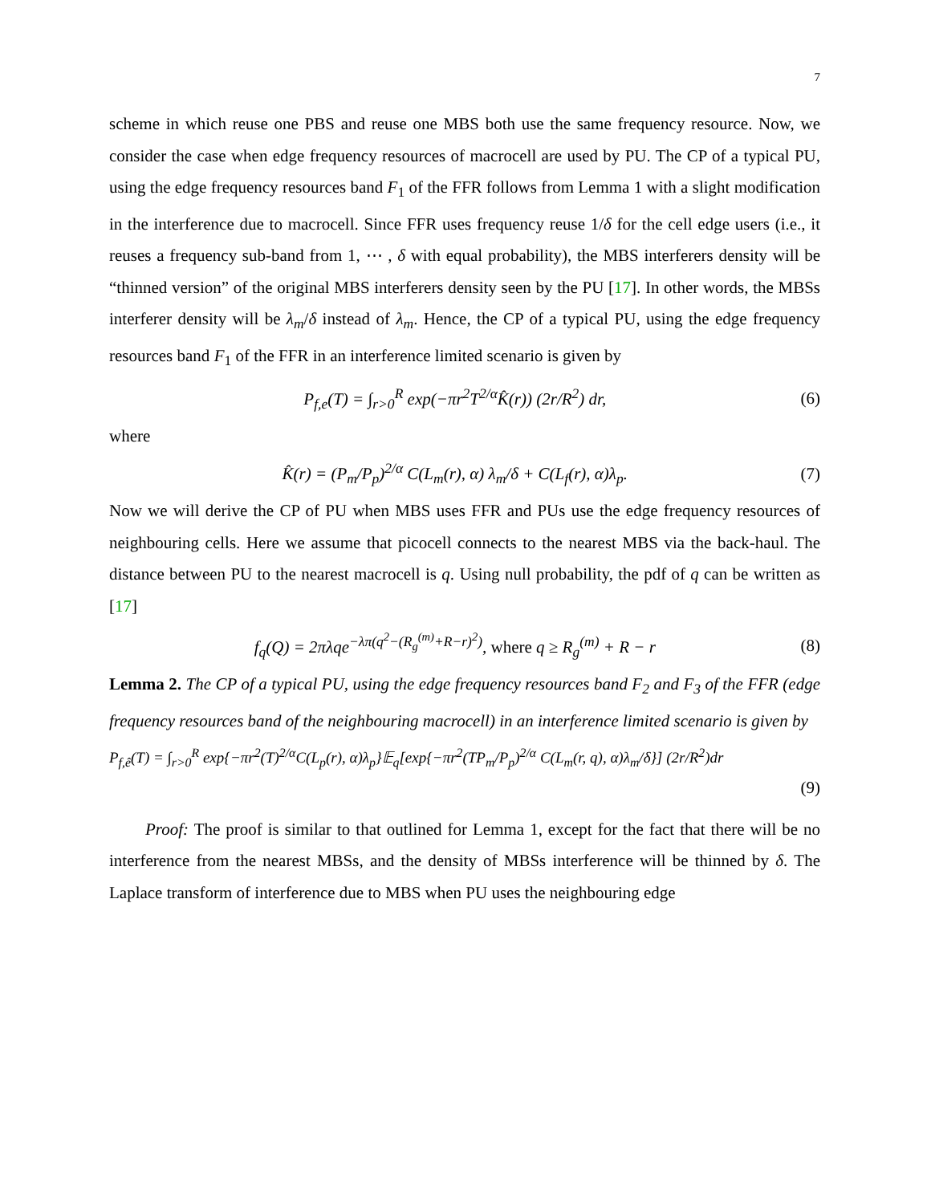7
scheme in which reuse one PBS and reuse one MBS both use the same frequency resource. Now, we consider the case when edge frequency resources of macrocell are used by PU. The CP of a typical PU, using the edge frequency resources band F<sub>1</sub> of the FFR follows from Lemma 1 with a slight modification in the interference due to macrocell. Since FFR uses frequency reuse 1/δ for the cell edge users (i.e., it reuses a frequency sub-band from 1, ⋯ , δ with equal probability), the MBS interferers density will be “thinned version” of the original MBS interferers density seen by the PU [17]. In other words, the MBSs interferer density will be λ<sub>m</sub>/δ instead of λ<sub>m</sub>. Hence, the CP of a typical PU, using the edge frequency resources band F<sub>1</sub> of the FFR in an interference limited scenario is given by
P<sub>f,e</sub>(T) = ∫<sub>r>0</sub><sup>R</sup> exp(−πr<sup>2</sup>T<sup>2/α</sup>K̂(r)) (2r/R<sup>2</sup>) dr, (6)
where
K̂(r) = (P<sub>m</sub>/P<sub>p</sub>)<sup>2/α</sup> C(L<sub>m</sub>(r), α) λ<sub>m</sub>/δ + C(L<sub>f</sub>(r), α)λ<sub>p</sub>. (7)
Now we will derive the CP of PU when MBS uses FFR and PUs use the edge frequency resources of neighbouring cells. Here we assume that picocell connects to the nearest MBS via the back-haul. The distance between PU to the nearest macrocell is q. Using null probability, the pdf of q can be written as [17]
f<sub>q</sub>(Q) = 2πλqe<sup>−λπ(q<sup>2</sup>−(R<sub>g</sub><sup>(m)</sup>+R−r)<sup>2</sup>)</sup>, where q ≥ R<sub>g</sub><sup>(m)</sup> + R − r (8)
Lemma 2. The CP of a typical PU, using the edge frequency resources band F<sub>2</sub> and F<sub>3</sub> of the FFR (edge frequency resources band of the neighbouring macrocell) in an interference limited scenario is given by
P<sub>f,ê</sub>(T) = ∫<sub>r>0</sub><sup>R</sup> exp{−πr<sup>2</sup>(T)<sup>2/α</sup>C(L<sub>p</sub>(r), α)λ<sub>p</sub>}𝔼<sub>q</sub>[exp{−πr<sup>2</sup>(TP<sub>m</sub>/P<sub>p</sub>)<sup>2/α</sup> C(L<sub>m</sub>(r, q), α)λ<sub>m</sub>/δ}] (2r/R<sup>2</sup>)dr
(9)
Proof: The proof is similar to that outlined for Lemma 1, except for the fact that there will be no interference from the nearest MBSs, and the density of MBSs interference will be thinned by δ. The Laplace transform of interference due to MBS when PU uses the neighbouring edge